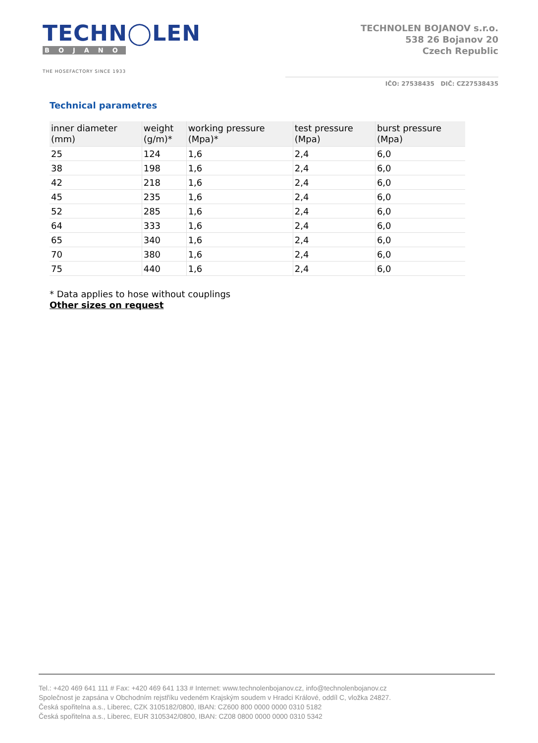TECHN◯LEN
BOJANOV
THE HOSEFACTORY SINCE 1933
TECHNOLEN BOJANOV s.r.o.
538 26 Bojanov 20
Czech Republic
IČO: 27538435 DIČ: CZ27538435
Technical parametres
| inner diameter (mm) | weight (g/m)* | working pressure (Mpa)* | test pressure (Mpa) | burst pressure (Mpa) |
| --- | --- | --- | --- | --- |
| 25 | 124 | 1,6 | 2,4 | 6,0 |
| 38 | 198 | 1,6 | 2,4 | 6,0 |
| 42 | 218 | 1,6 | 2,4 | 6,0 |
| 45 | 235 | 1,6 | 2,4 | 6,0 |
| 52 | 285 | 1,6 | 2,4 | 6,0 |
| 64 | 333 | 1,6 | 2,4 | 6,0 |
| 65 | 340 | 1,6 | 2,4 | 6,0 |
| 70 | 380 | 1,6 | 2,4 | 6,0 |
| 75 | 440 | 1,6 | 2,4 | 6,0 |
* Data applies to hose without couplings
Other sizes on request
Tel.: +420 469 641 111 # Fax: +420 469 641 133 # Internet: www.technolenbojanov.cz, info@technolenbojanov.cz
Společnost je zapsána v Obchodním rejstříku vedeném Krajským soudem v Hradci Králové, oddíl C, vložka 24827.
Česká spořitelna a.s., Liberec, CZK 3105182/0800, IBAN: CZ600 800 0000 0000 0310 5182
Česká spořitelna a.s., Liberec, EUR 3105342/0800, IBAN: CZ08 0800 0000 0000 0310 5342